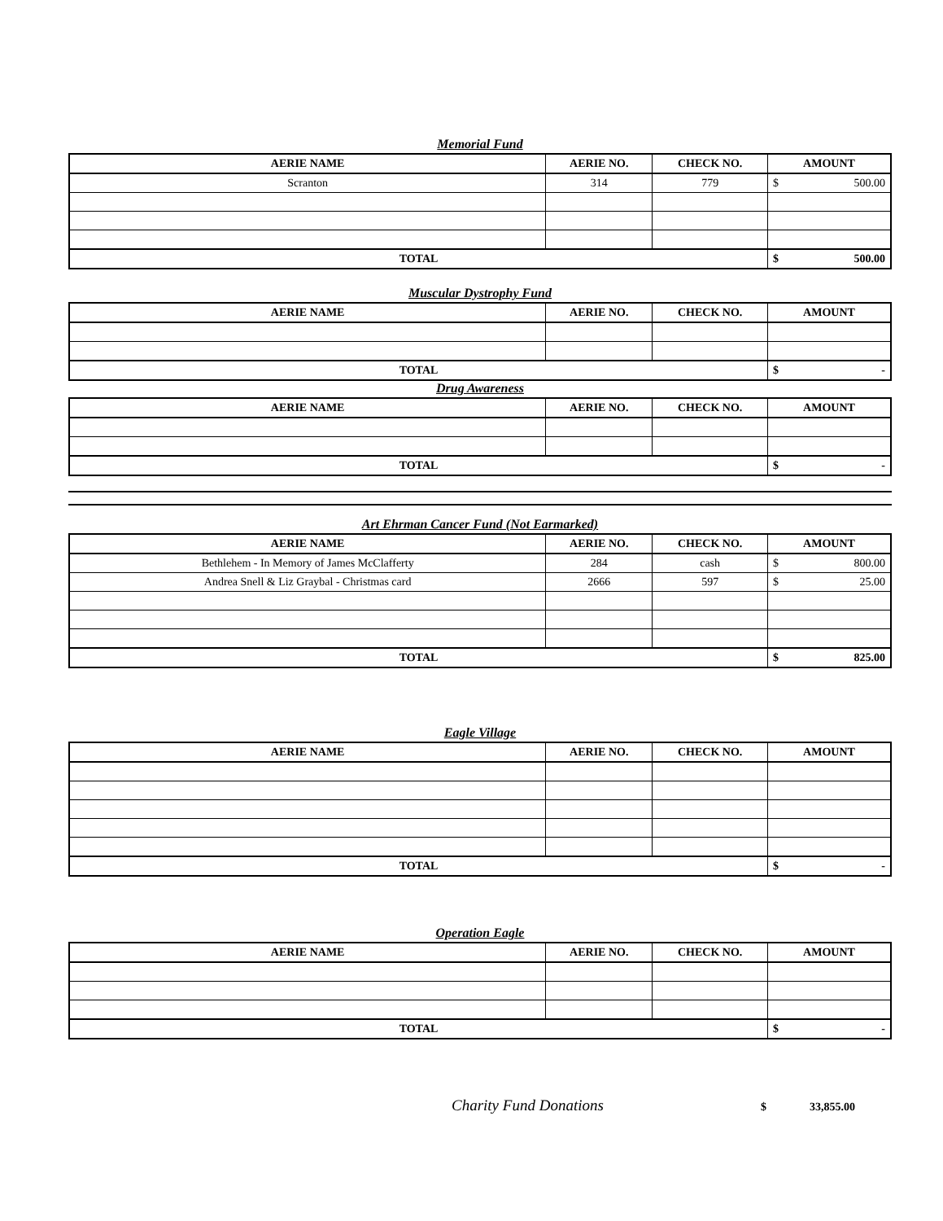Memorial Fund
| AERIE NAME | AERIE NO. | CHECK NO. | AMOUNT |
| --- | --- | --- | --- |
| Scranton | 314 | 779 | $ 500.00 |
| TOTAL | | | $ 500.00 |
Muscular Dystrophy Fund
| AERIE NAME | AERIE NO. | CHECK NO. | AMOUNT |
| --- | --- | --- | --- |
| TOTAL | | | $ - |
Drug Awareness
| AERIE NAME | AERIE NO. | CHECK NO. | AMOUNT |
| --- | --- | --- | --- |
| TOTAL | | | $ - |
Art Ehrman Cancer Fund (Not Earmarked)
| AERIE NAME | AERIE NO. | CHECK NO. | AMOUNT |
| --- | --- | --- | --- |
| Bethlehem - In Memory of James McClafferty | 284 | cash | $ 800.00 |
| Andrea Snell & Liz Graybal - Christmas card | 2666 | 597 | $ 25.00 |
| TOTAL | | | $ 825.00 |
Eagle Village
| AERIE NAME | AERIE NO. | CHECK NO. | AMOUNT |
| --- | --- | --- | --- |
| TOTAL | | | $ - |
Operation Eagle
| AERIE NAME | AERIE NO. | CHECK NO. | AMOUNT |
| --- | --- | --- | --- |
| TOTAL | | | $ - |
Charity Fund Donations $ 33,855.00